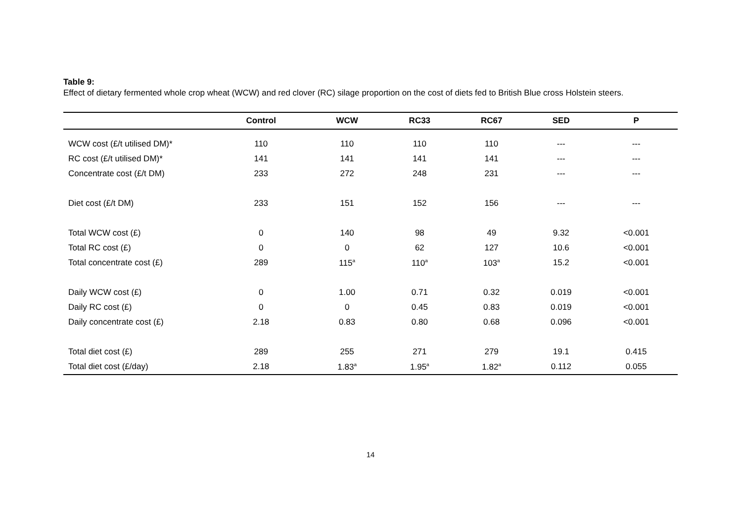Table 9:
Effect of dietary fermented whole crop wheat (WCW) and red clover (RC) silage proportion on the cost of diets fed to British Blue cross Holstein steers.
| | Control | WCW | RC33 | RC67 | SED | P |
| --- | --- | --- | --- | --- | --- | --- |
| WCW cost (£/t utilised DM)* | 110 | 110 | 110 | 110 | --- | --- |
| RC cost (£/t utilised DM)* | 141 | 141 | 141 | 141 | --- | --- |
| Concentrate cost (£/t DM) | 233 | 272 | 248 | 231 | --- | --- |
| Diet cost (£/t DM) | 233 | 151 | 152 | 156 | --- | --- |
| Total WCW cost (£) | 0 | 140 | 98 | 49 | 9.32 | <0.001 |
| Total RC cost (£) | 0 | 0 | 62 | 127 | 10.6 | <0.001 |
| Total concentrate cost (£) | 289 | 115<sup>a</sup> | 110<sup>a</sup> | 103<sup>a</sup> | 15.2 | <0.001 |
| Daily WCW cost (£) | 0 | 1.00 | 0.71 | 0.32 | 0.019 | <0.001 |
| Daily RC cost (£) | 0 | 0 | 0.45 | 0.83 | 0.019 | <0.001 |
| Daily concentrate cost (£) | 2.18 | 0.83 | 0.80 | 0.68 | 0.096 | <0.001 |
| Total diet cost (£) | 289 | 255 | 271 | 279 | 19.1 | 0.415 |
| Total diet cost (£/day) | 2.18 | 1.83<sup>a</sup> | 1.95<sup>a</sup> | 1.82<sup>a</sup> | 0.112 | 0.055 |
14